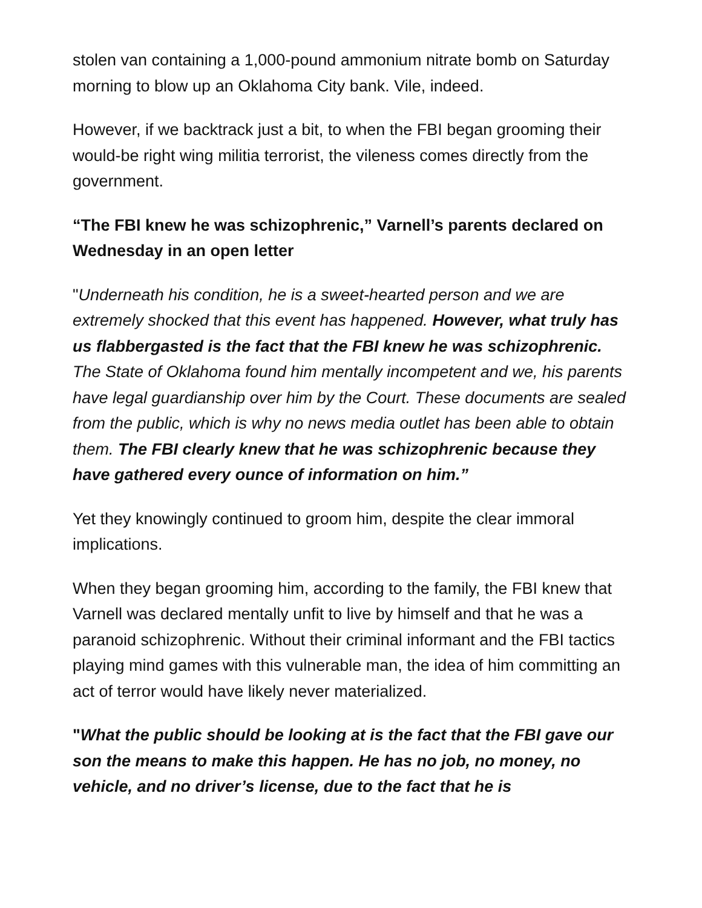stolen van containing a 1,000-pound ammonium nitrate bomb on Saturday morning to blow up an Oklahoma City bank. Vile, indeed.
However, if we backtrack just a bit, to when the FBI began grooming their would-be right wing militia terrorist, the vileness comes directly from the government.
“The FBI knew he was schizophrenic,” Varnell’s parents declared on Wednesday in an open letter
"Underneath his condition, he is a sweet-hearted person and we are extremely shocked that this event has happened. However, what truly has us flabbergasted is the fact that the FBI knew he was schizophrenic. The State of Oklahoma found him mentally incompetent and we, his parents have legal guardianship over him by the Court. These documents are sealed from the public, which is why no news media outlet has been able to obtain them. The FBI clearly knew that he was schizophrenic because they have gathered every ounce of information on him.”
Yet they knowingly continued to groom him, despite the clear immoral implications.
When they began grooming him, according to the family, the FBI knew that Varnell was declared mentally unfit to live by himself and that he was a paranoid schizophrenic. Without their criminal informant and the FBI tactics playing mind games with this vulnerable man, the idea of him committing an act of terror would have likely never materialized.
"What the public should be looking at is the fact that the FBI gave our son the means to make this happen. He has no job, no money, no vehicle, and no driver’s license, due to the fact that he is